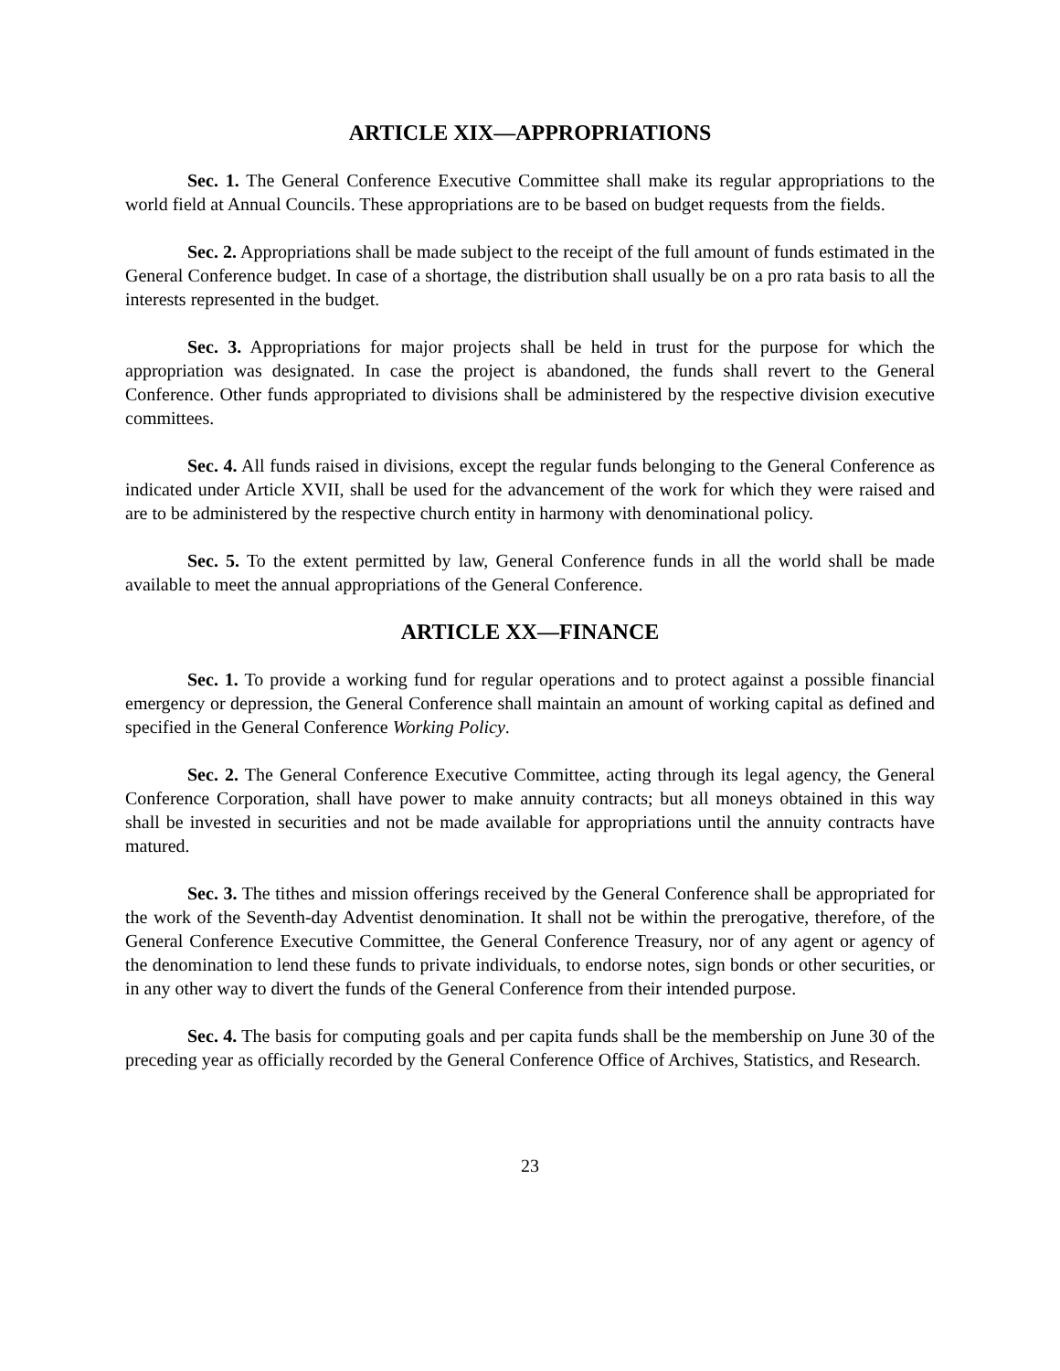ARTICLE XIX—APPROPRIATIONS
Sec. 1. The General Conference Executive Committee shall make its regular appropriations to the world field at Annual Councils. These appropriations are to be based on budget requests from the fields.
Sec. 2. Appropriations shall be made subject to the receipt of the full amount of funds estimated in the General Conference budget. In case of a shortage, the distribution shall usually be on a pro rata basis to all the interests represented in the budget.
Sec. 3. Appropriations for major projects shall be held in trust for the purpose for which the appropriation was designated. In case the project is abandoned, the funds shall revert to the General Conference. Other funds appropriated to divisions shall be administered by the respective division executive committees.
Sec. 4. All funds raised in divisions, except the regular funds belonging to the General Conference as indicated under Article XVII, shall be used for the advancement of the work for which they were raised and are to be administered by the respective church entity in harmony with denominational policy.
Sec. 5. To the extent permitted by law, General Conference funds in all the world shall be made available to meet the annual appropriations of the General Conference.
ARTICLE XX—FINANCE
Sec. 1. To provide a working fund for regular operations and to protect against a possible financial emergency or depression, the General Conference shall maintain an amount of working capital as defined and specified in the General Conference Working Policy.
Sec. 2. The General Conference Executive Committee, acting through its legal agency, the General Conference Corporation, shall have power to make annuity contracts; but all moneys obtained in this way shall be invested in securities and not be made available for appropriations until the annuity contracts have matured.
Sec. 3. The tithes and mission offerings received by the General Conference shall be appropriated for the work of the Seventh-day Adventist denomination. It shall not be within the prerogative, therefore, of the General Conference Executive Committee, the General Conference Treasury, nor of any agent or agency of the denomination to lend these funds to private individuals, to endorse notes, sign bonds or other securities, or in any other way to divert the funds of the General Conference from their intended purpose.
Sec. 4. The basis for computing goals and per capita funds shall be the membership on June 30 of the preceding year as officially recorded by the General Conference Office of Archives, Statistics, and Research.
23